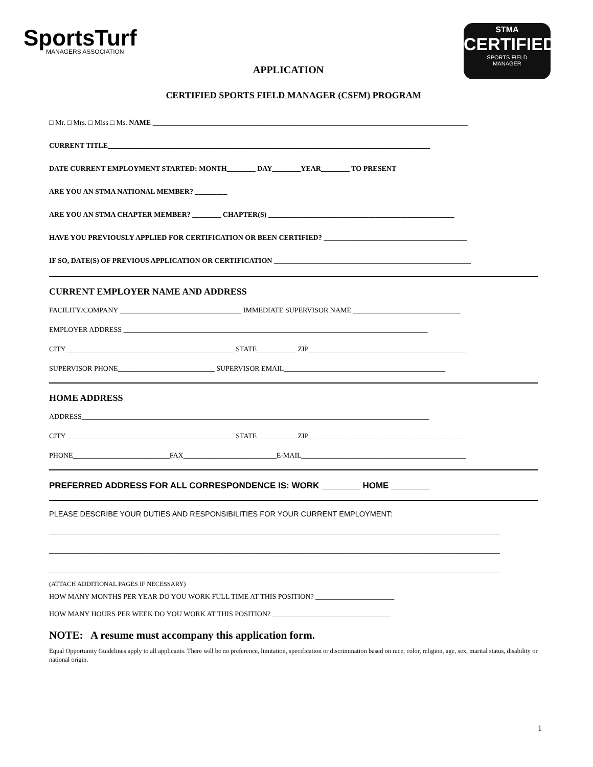SportsTurf
MANAGERS ASSOCIATION
STMA
CERTIFIED
SPORTS FIELD
MANAGER
APPLICATION
CERTIFIED SPORTS FIELD MANAGER (CSFM) PROGRAM
□ Mr. □ Mrs. □ Miss □ Ms. NAME ________________________________________________________________________________________
CURRENT TITLE__________________________________________________________________________________________
DATE CURRENT EMPLOYMENT STARTED: MONTH________ DAY________YEAR________ TO PRESENT
ARE YOU AN STMA NATIONAL MEMBER? _________
ARE YOU AN STMA CHAPTER MEMBER? ________ CHAPTER(S) ____________________________________________________
HAVE YOU PREVIOUSLY APPLIED FOR CERTIFICATION OR BEEN CERTIFIED? ________________________________________
IF SO, DATE(S) OF PREVIOUS APPLICATION OR CERTIFICATION _______________________________________________________
CURRENT EMPLOYER NAME AND ADDRESS
FACILITY/COMPANY __________________________________ IMMEDIATE SUPERVISOR NAME ______________________________
EMPLOYER ADDRESS _____________________________________________________________________________________
CITY_______________________________________________ STATE___________ ZIP____________________________________________
SUPERVISOR PHONE___________________________ SUPERVISOR EMAIL_____________________________________________
HOME ADDRESS
ADDRESS_________________________________________________________________________________________________
CITY_______________________________________________ STATE___________ ZIP____________________________________________
PHONE___________________________FAX__________________________E-MAIL______________________________________________
PREFERRED ADDRESS FOR ALL CORRESPONDENCE IS: WORK ________ HOME ________
PLEASE DESCRIBE YOUR DUTIES AND RESPONSIBILITIES FOR YOUR CURRENT EMPLOYMENT:
______________________________________________________________________________________________________________________________
______________________________________________________________________________________________________________________________
______________________________________________________________________________________________________________________________
(ATTACH ADDITIONAL PAGES IF NECESSARY)
HOW MANY MONTHS PER YEAR DO YOU WORK FULL TIME AT THIS POSITION? ______________________
HOW MANY HOURS PER WEEK DO YOU WORK AT THIS POSITION? _________________________________
NOTE: A resume must accompany this application form.
Equal Opportunity Guidelines apply to all applicants. There will be no preference, limitation, specification or discrimination based on race, color, religion, age, sex, marital status, disability or national origin.
1